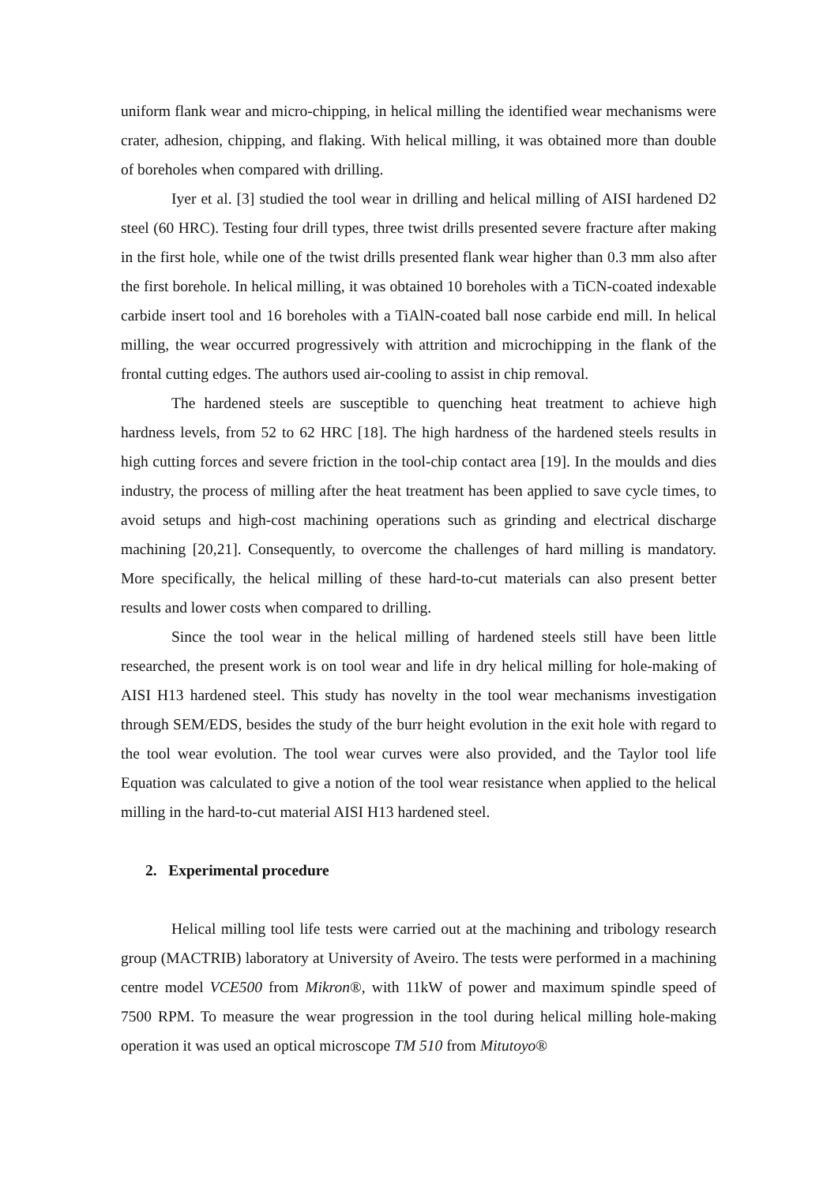uniform flank wear and micro-chipping, in helical milling the identified wear mechanisms were crater, adhesion, chipping, and flaking. With helical milling, it was obtained more than double of boreholes when compared with drilling.
Iyer et al. [3] studied the tool wear in drilling and helical milling of AISI hardened D2 steel (60 HRC). Testing four drill types, three twist drills presented severe fracture after making in the first hole, while one of the twist drills presented flank wear higher than 0.3 mm also after the first borehole. In helical milling, it was obtained 10 boreholes with a TiCN-coated indexable carbide insert tool and 16 boreholes with a TiAlN-coated ball nose carbide end mill. In helical milling, the wear occurred progressively with attrition and microchipping in the flank of the frontal cutting edges. The authors used air-cooling to assist in chip removal.
The hardened steels are susceptible to quenching heat treatment to achieve high hardness levels, from 52 to 62 HRC [18]. The high hardness of the hardened steels results in high cutting forces and severe friction in the tool-chip contact area [19]. In the moulds and dies industry, the process of milling after the heat treatment has been applied to save cycle times, to avoid setups and high-cost machining operations such as grinding and electrical discharge machining [20,21]. Consequently, to overcome the challenges of hard milling is mandatory. More specifically, the helical milling of these hard-to-cut materials can also present better results and lower costs when compared to drilling.
Since the tool wear in the helical milling of hardened steels still have been little researched, the present work is on tool wear and life in dry helical milling for hole-making of AISI H13 hardened steel. This study has novelty in the tool wear mechanisms investigation through SEM/EDS, besides the study of the burr height evolution in the exit hole with regard to the tool wear evolution. The tool wear curves were also provided, and the Taylor tool life Equation was calculated to give a notion of the tool wear resistance when applied to the helical milling in the hard-to-cut material AISI H13 hardened steel.
2. Experimental procedure
Helical milling tool life tests were carried out at the machining and tribology research group (MACTRIB) laboratory at University of Aveiro. The tests were performed in a machining centre model VCE500 from Mikron®, with 11kW of power and maximum spindle speed of 7500 RPM. To measure the wear progression in the tool during helical milling hole-making operation it was used an optical microscope TM 510 from Mitutoyo®